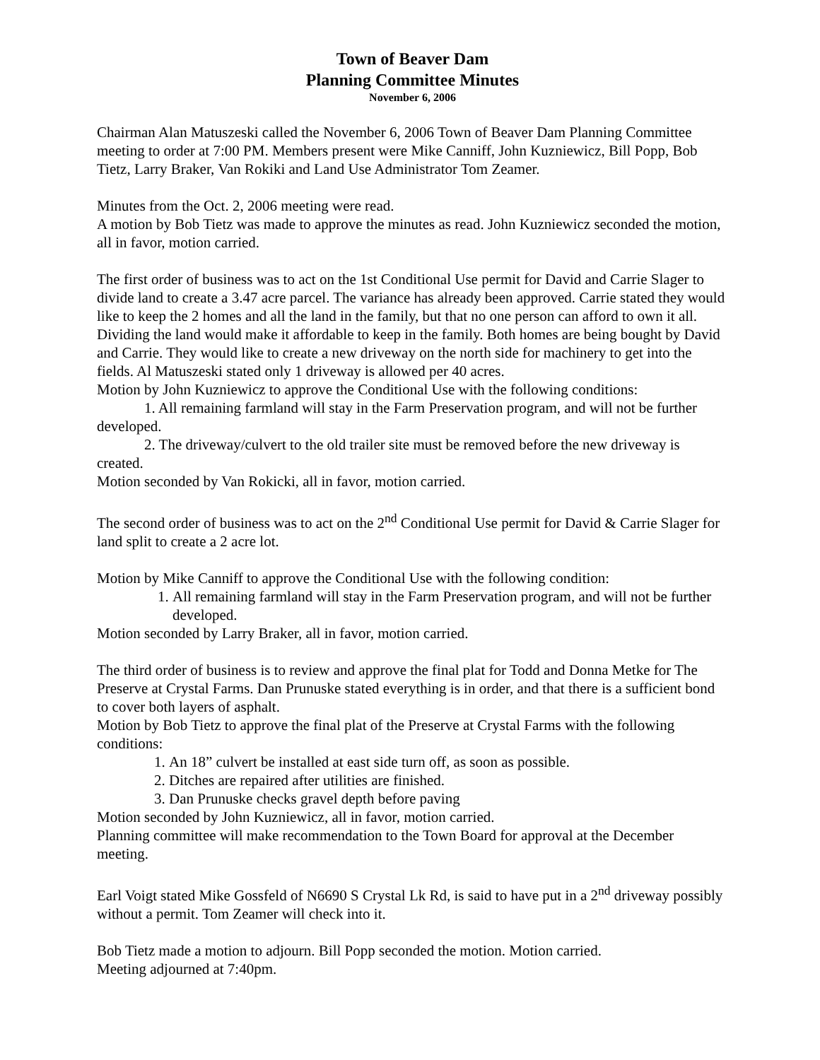Town of Beaver Dam
Planning Committee Minutes
November 6, 2006
Chairman Alan Matuszeski called the November 6, 2006 Town of Beaver Dam Planning Committee meeting to order at 7:00 PM. Members present were Mike Canniff, John Kuzniewicz, Bill Popp, Bob Tietz, Larry Braker, Van Rokiki and Land Use Administrator Tom Zeamer.
Minutes from the Oct. 2, 2006 meeting were read.
A motion by Bob Tietz was made to approve the minutes as read. John Kuzniewicz seconded the motion, all in favor, motion carried.
The first order of business was to act on the 1st Conditional Use permit for David and Carrie Slager to divide land to create a 3.47 acre parcel. The variance has already been approved. Carrie stated they would like to keep the 2 homes and all the land in the family, but that no one person can afford to own it all. Dividing the land would make it affordable to keep in the family. Both homes are being bought by David and Carrie. They would like to create a new driveway on the north side for machinery to get into the fields. Al Matuszeski stated only 1 driveway is allowed per 40 acres.
Motion by John Kuzniewicz to approve the Conditional Use with the following conditions:
1. All remaining farmland will stay in the Farm Preservation program, and will not be further developed.
2. The driveway/culvert to the old trailer site must be removed before the new driveway is created.
Motion seconded by Van Rokicki, all in favor, motion carried.
The second order of business was to act on the 2<sup>nd</sup> Conditional Use permit for David & Carrie Slager for land split to create a 2 acre lot.
Motion by Mike Canniff to approve the Conditional Use with the following condition:
1. All remaining farmland will stay in the Farm Preservation program, and will not be further developed.
Motion seconded by Larry Braker, all in favor, motion carried.
The third order of business is to review and approve the final plat for Todd and Donna Metke for The Preserve at Crystal Farms. Dan Prunuske stated everything is in order, and that there is a sufficient bond to cover both layers of asphalt.
Motion by Bob Tietz to approve the final plat of the Preserve at Crystal Farms with the following conditions:
1. An 18” culvert be installed at east side turn off, as soon as possible.
2. Ditches are repaired after utilities are finished.
3. Dan Prunuske checks gravel depth before paving
Motion seconded by John Kuzniewicz, all in favor, motion carried.
Planning committee will make recommendation to the Town Board for approval at the December meeting.
Earl Voigt stated Mike Gossfeld of N6690 S Crystal Lk Rd, is said to have put in a 2<sup>nd</sup> driveway possibly without a permit. Tom Zeamer will check into it.
Bob Tietz made a motion to adjourn. Bill Popp seconded the motion. Motion carried.
Meeting adjourned at 7:40pm.